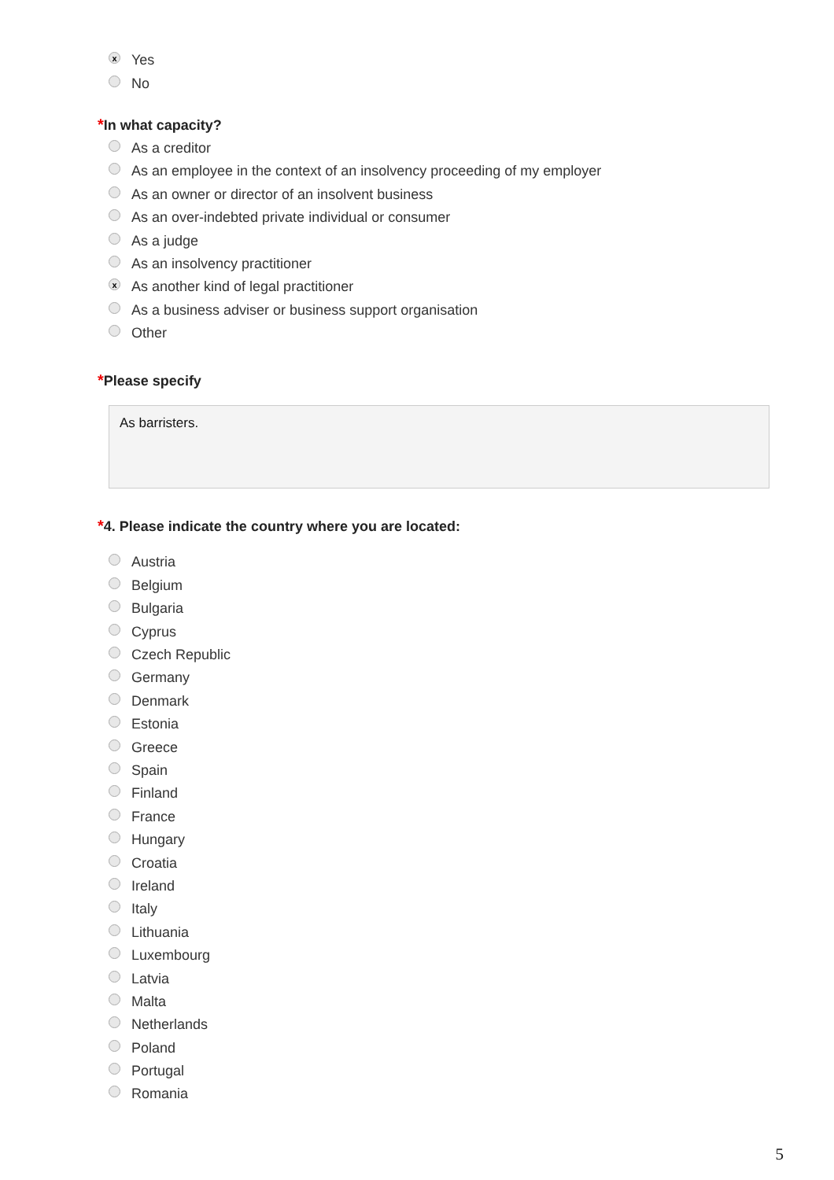x
Yes
No
*In what capacity?
As a creditor
As an employee in the context of an insolvency proceeding of my employer
As an owner or director of an insolvent business
As an over-indebted private individual or consumer
As a judge
As an insolvency practitioner
x
As another kind of legal practitioner
As a business adviser or business support organisation
Other
*Please specify
As barristers.
*4. Please indicate the country where you are located:
Austria
Belgium
Bulgaria
Cyprus
Czech Republic
Germany
Denmark
Estonia
Greece
Spain
Finland
France
Hungary
Croatia
Ireland
Italy
Lithuania
Luxembourg
Latvia
Malta
Netherlands
Poland
Portugal
Romania
5